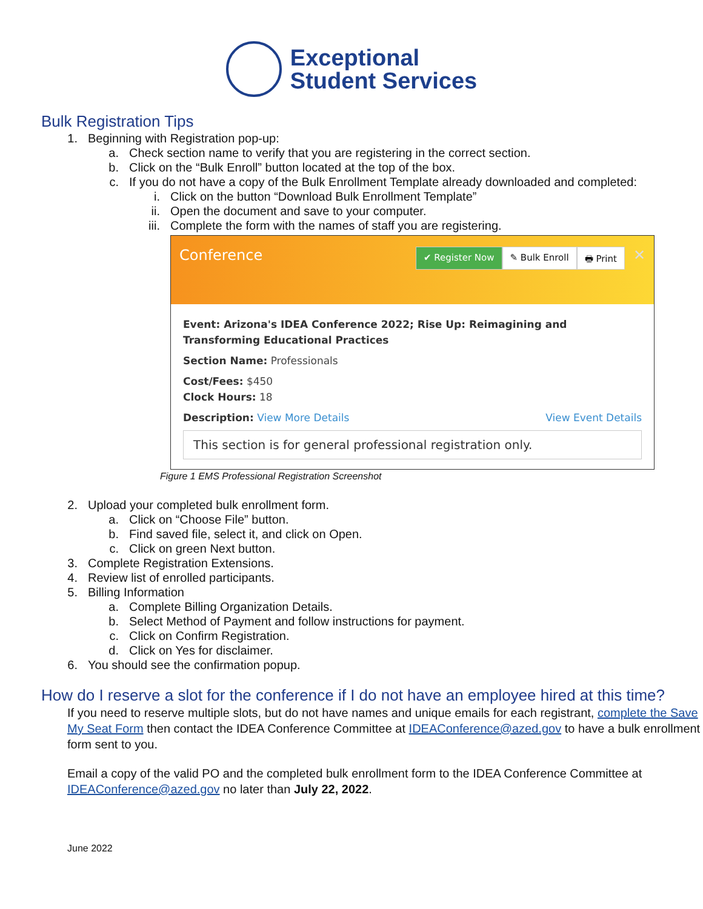Exceptional
Student Services
Bulk Registration Tips
1. Beginning with Registration pop-up:
a. Check section name to verify that you are registering in the correct section.
b. Click on the “Bulk Enroll” button located at the top of the box.
c. If you do not have a copy of the Bulk Enrollment Template already downloaded and completed:
i. Click on the button “Download Bulk Enrollment Template”
ii. Open the document and save to your computer.
iii. Complete the form with the names of staff you are registering.
Conference ✔ Register Now ✎ Bulk Enroll 🖶 Print ✕
Event: Arizona's IDEA Conference 2022; Rise Up: Reimagining and Transforming Educational Practices
Section Name: Professionals
Cost/Fees: $450
Clock Hours: 18
Description: View More Details View Event Details
This section is for general professional registration only.
Figure 1 EMS Professional Registration Screenshot
2. Upload your completed bulk enrollment form.
a. Click on “Choose File” button.
b. Find saved file, select it, and click on Open.
c. Click on green Next button.
3. Complete Registration Extensions.
4. Review list of enrolled participants.
5. Billing Information
a. Complete Billing Organization Details.
b. Select Method of Payment and follow instructions for payment.
c. Click on Confirm Registration.
d. Click on Yes for disclaimer.
6. You should see the confirmation popup.
How do I reserve a slot for the conference if I do not have an employee hired at this time?
If you need to reserve multiple slots, but do not have names and unique emails for each registrant, complete the Save My Seat Form then contact the IDEA Conference Committee at IDEAConference@azed.gov to have a bulk enrollment form sent to you.
Email a copy of the valid PO and the completed bulk enrollment form to the IDEA Conference Committee at IDEAConference@azed.gov no later than July 22, 2022.
June 2022